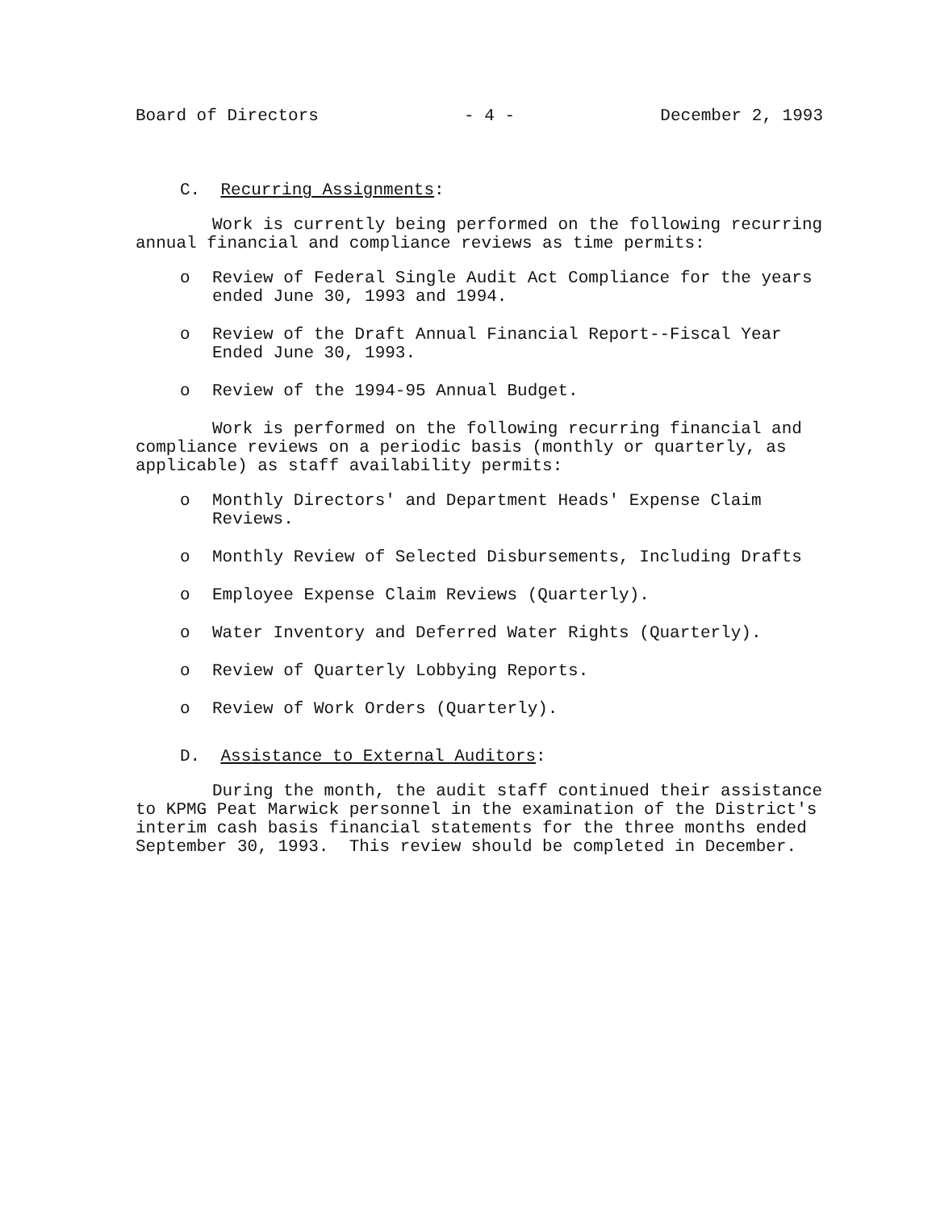Board of Directors - 4 - December 2, 1993
C. Recurring Assignments:
Work is currently being performed on the following recurring annual financial and compliance reviews as time permits:
o Review of Federal Single Audit Act Compliance for the years ended June 30, 1993 and 1994.
o Review of the Draft Annual Financial Report--Fiscal Year Ended June 30, 1993.
o Review of the 1994-95 Annual Budget.
Work is performed on the following recurring financial and compliance reviews on a periodic basis (monthly or quarterly, as applicable) as staff availability permits:
o Monthly Directors' and Department Heads' Expense Claim Reviews.
o Monthly Review of Selected Disbursements, Including Drafts
o Employee Expense Claim Reviews (Quarterly).
o Water Inventory and Deferred Water Rights (Quarterly).
o Review of Quarterly Lobbying Reports.
o Review of Work Orders (Quarterly).
D. Assistance to External Auditors:
During the month, the audit staff continued their assistance to KPMG Peat Marwick personnel in the examination of the District's interim cash basis financial statements for the three months ended September 30, 1993. This review should be completed in December.